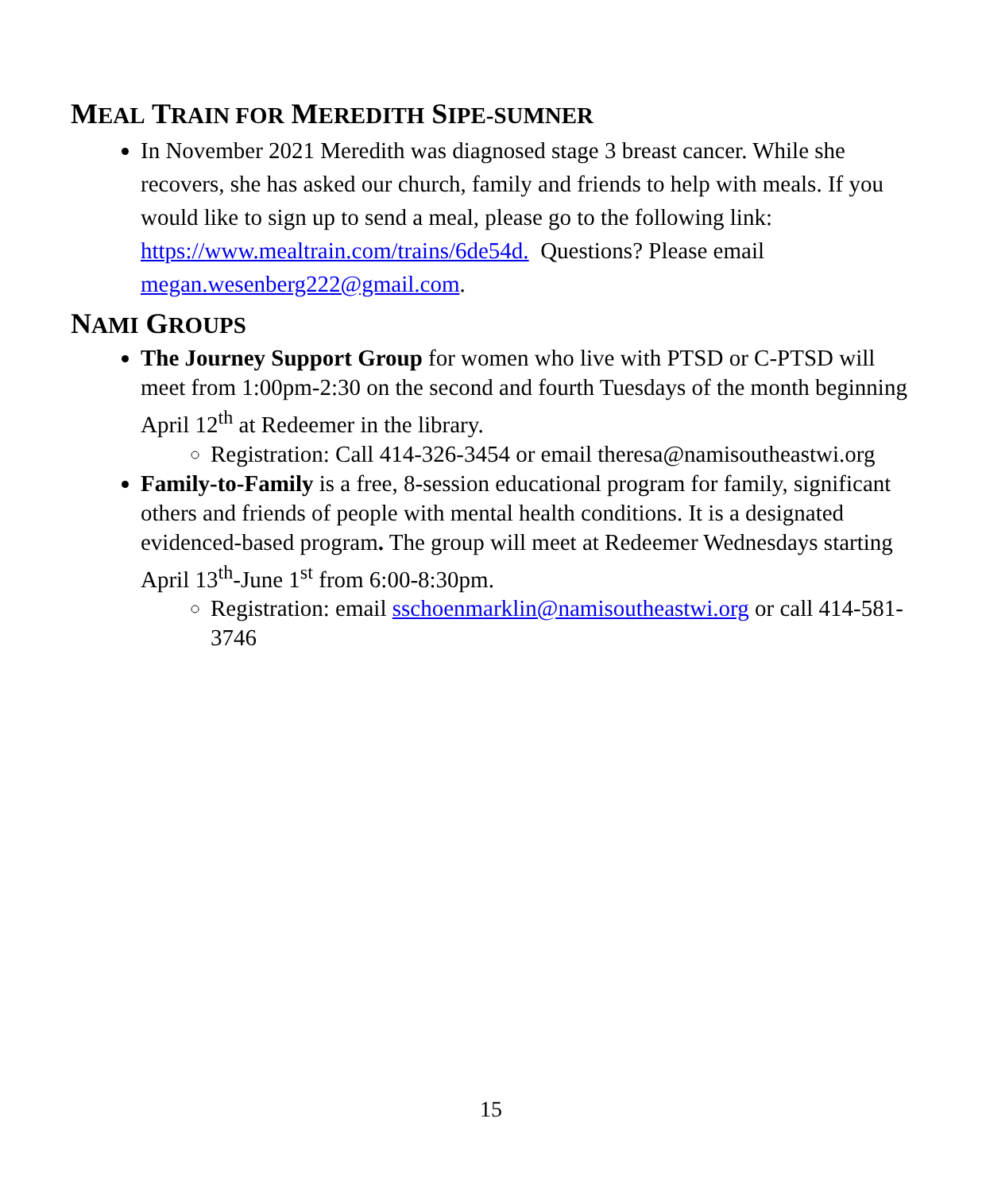MEAL TRAIN FOR MEREDITH SIPE-SUMNER
In November 2021 Meredith was diagnosed stage 3 breast cancer. While she recovers, she has asked our church, family and friends to help with meals. If you would like to sign up to send a meal, please go to the following link: https://www.mealtrain.com/trains/6de54d. Questions? Please email megan.wesenberg222@gmail.com.
NAMI GROUPS
The Journey Support Group for women who live with PTSD or C-PTSD will meet from 1:00pm-2:30 on the second and fourth Tuesdays of the month beginning April 12<sup>th</sup> at Redeemer in the library.
Registration: Call 414-326-3454 or email theresa@namisoutheastwi.org
Family-to-Family is a free, 8-session educational program for family, significant others and friends of people with mental health conditions. It is a designated evidenced-based program. The group will meet at Redeemer Wednesdays starting April 13<sup>th</sup>-June 1<sup>st</sup> from 6:00-8:30pm.
Registration: email sschoenmarklin@namisoutheastwi.org or call 414-581-3746
15